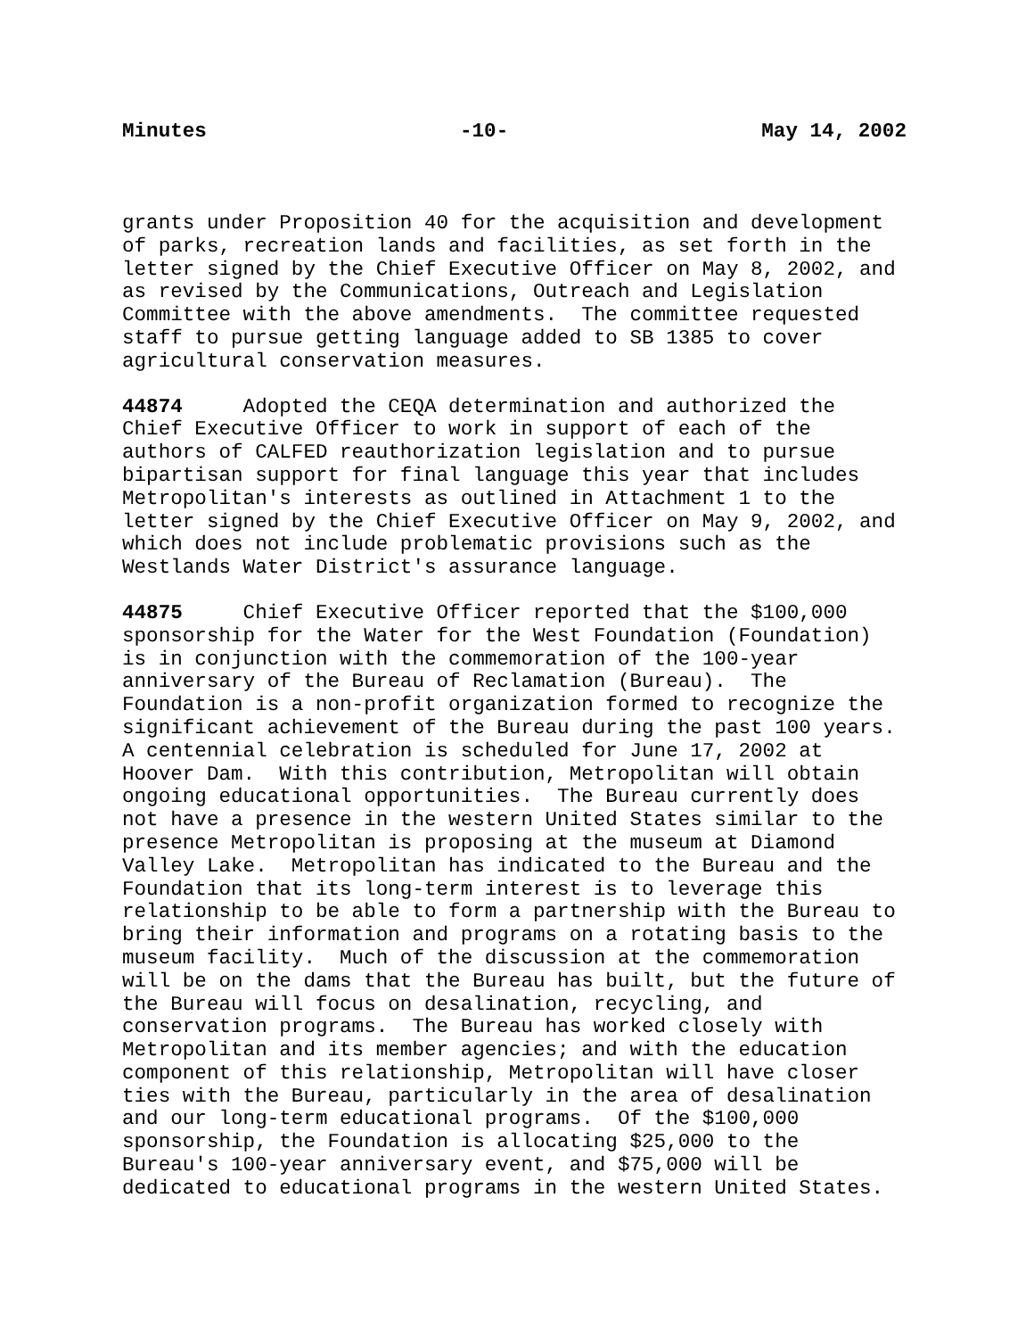Minutes -10- May 14, 2002
grants under Proposition 40 for the acquisition and development of parks, recreation lands and facilities, as set forth in the letter signed by the Chief Executive Officer on May 8, 2002, and as revised by the Communications, Outreach and Legislation Committee with the above amendments. The committee requested staff to pursue getting language added to SB 1385 to cover agricultural conservation measures.
44874 Adopted the CEQA determination and authorized the Chief Executive Officer to work in support of each of the authors of CALFED reauthorization legislation and to pursue bipartisan support for final language this year that includes Metropolitan's interests as outlined in Attachment 1 to the letter signed by the Chief Executive Officer on May 9, 2002, and which does not include problematic provisions such as the Westlands Water District's assurance language.
44875 Chief Executive Officer reported that the $100,000 sponsorship for the Water for the West Foundation (Foundation) is in conjunction with the commemoration of the 100-year anniversary of the Bureau of Reclamation (Bureau). The Foundation is a non-profit organization formed to recognize the significant achievement of the Bureau during the past 100 years. A centennial celebration is scheduled for June 17, 2002 at Hoover Dam. With this contribution, Metropolitan will obtain ongoing educational opportunities. The Bureau currently does not have a presence in the western United States similar to the presence Metropolitan is proposing at the museum at Diamond Valley Lake. Metropolitan has indicated to the Bureau and the Foundation that its long-term interest is to leverage this relationship to be able to form a partnership with the Bureau to bring their information and programs on a rotating basis to the museum facility. Much of the discussion at the commemoration will be on the dams that the Bureau has built, but the future of the Bureau will focus on desalination, recycling, and conservation programs. The Bureau has worked closely with Metropolitan and its member agencies; and with the education component of this relationship, Metropolitan will have closer ties with the Bureau, particularly in the area of desalination and our long-term educational programs. Of the $100,000 sponsorship, the Foundation is allocating $25,000 to the Bureau's 100-year anniversary event, and $75,000 will be dedicated to educational programs in the western United States.